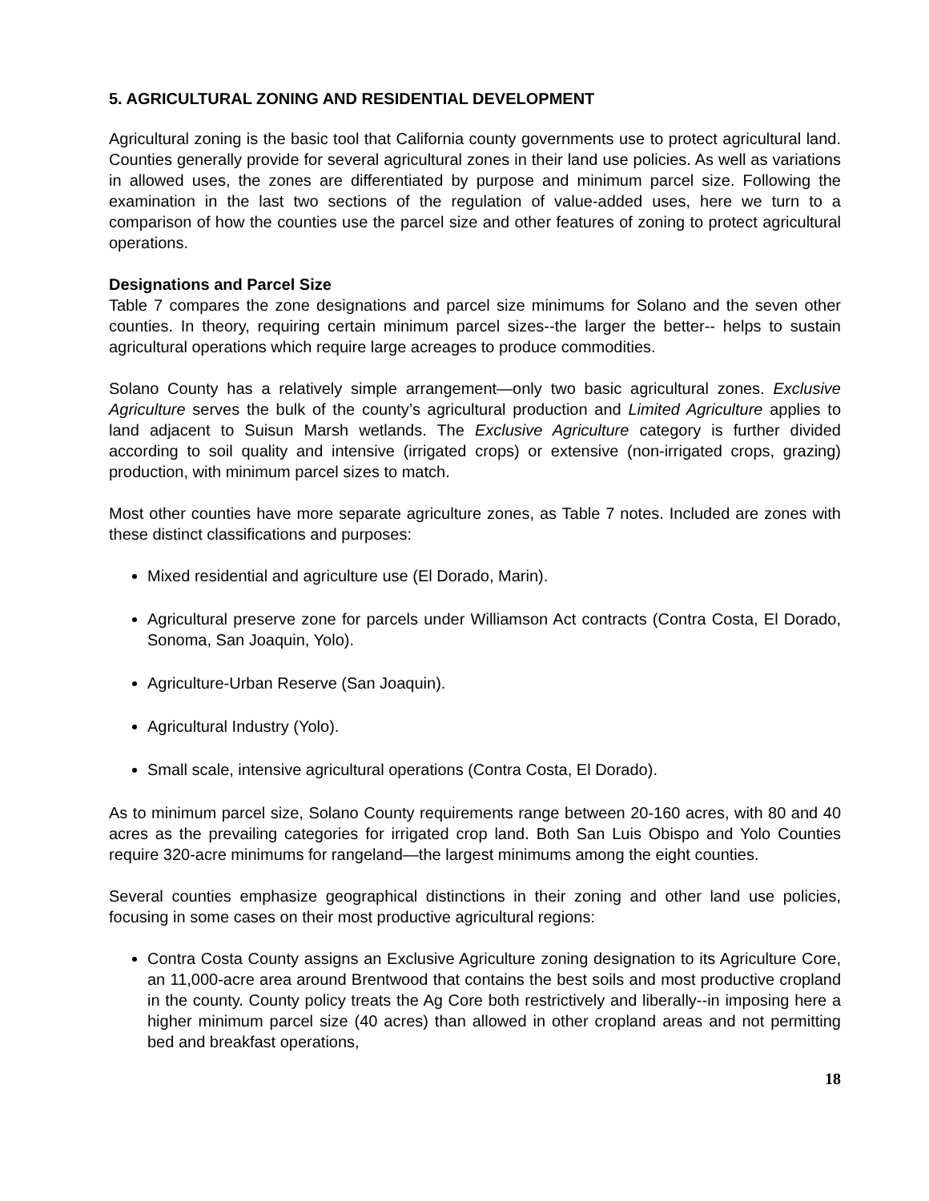5. AGRICULTURAL ZONING AND RESIDENTIAL DEVELOPMENT
Agricultural zoning is the basic tool that California county governments use to protect agricultural land. Counties generally provide for several agricultural zones in their land use policies. As well as variations in allowed uses, the zones are differentiated by purpose and minimum parcel size. Following the examination in the last two sections of the regulation of value-added uses, here we turn to a comparison of how the counties use the parcel size and other features of zoning to protect agricultural operations.
Designations and Parcel Size
Table 7 compares the zone designations and parcel size minimums for Solano and the seven other counties. In theory, requiring certain minimum parcel sizes--the larger the better-- helps to sustain agricultural operations which require large acreages to produce commodities.
Solano County has a relatively simple arrangement—only two basic agricultural zones. Exclusive Agriculture serves the bulk of the county’s agricultural production and Limited Agriculture applies to land adjacent to Suisun Marsh wetlands. The Exclusive Agriculture category is further divided according to soil quality and intensive (irrigated crops) or extensive (non-irrigated crops, grazing) production, with minimum parcel sizes to match.
Most other counties have more separate agriculture zones, as Table 7 notes. Included are zones with these distinct classifications and purposes:
Mixed residential and agriculture use (El Dorado, Marin).
Agricultural preserve zone for parcels under Williamson Act contracts (Contra Costa, El Dorado, Sonoma, San Joaquin, Yolo).
Agriculture-Urban Reserve (San Joaquin).
Agricultural Industry (Yolo).
Small scale, intensive agricultural operations (Contra Costa, El Dorado).
As to minimum parcel size, Solano County requirements range between 20-160 acres, with 80 and 40 acres as the prevailing categories for irrigated crop land. Both San Luis Obispo and Yolo Counties require 320-acre minimums for rangeland—the largest minimums among the eight counties.
Several counties emphasize geographical distinctions in their zoning and other land use policies, focusing in some cases on their most productive agricultural regions:
Contra Costa County assigns an Exclusive Agriculture zoning designation to its Agriculture Core, an 11,000-acre area around Brentwood that contains the best soils and most productive cropland in the county. County policy treats the Ag Core both restrictively and liberally--in imposing here a higher minimum parcel size (40 acres) than allowed in other cropland areas and not permitting bed and breakfast operations,
18